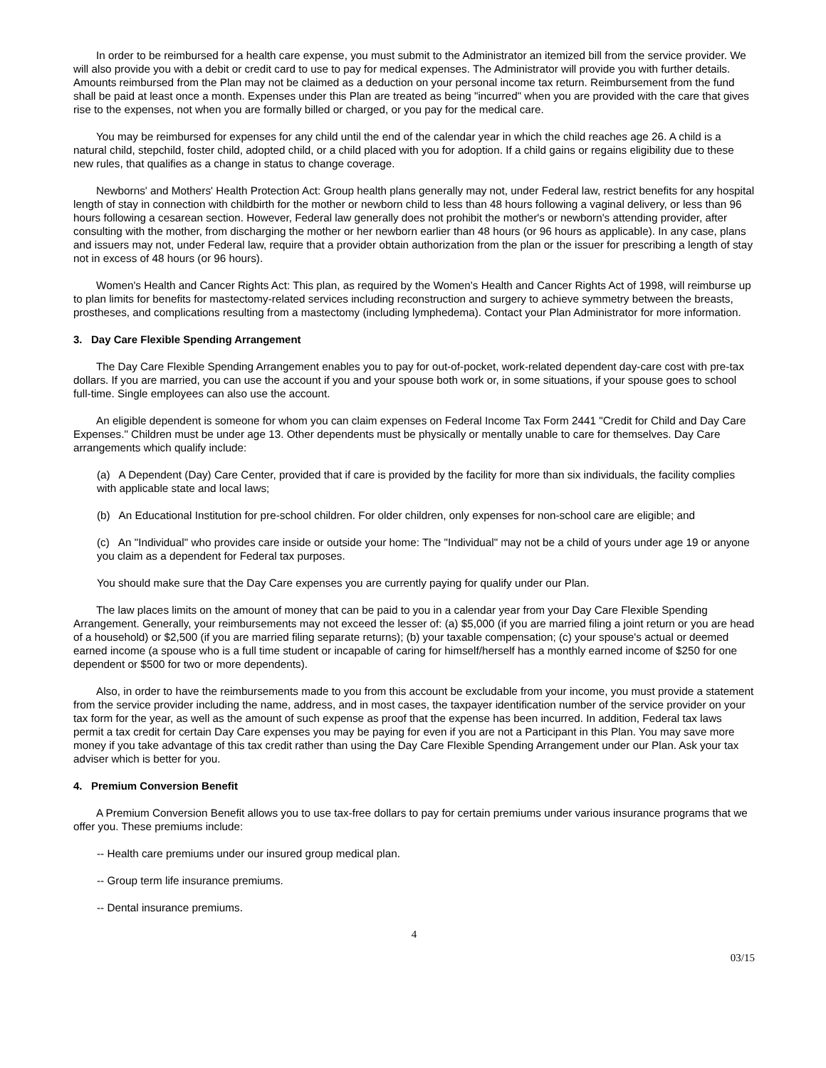In order to be reimbursed for a health care expense, you must submit to the Administrator an itemized bill from the service provider. We will also provide you with a debit or credit card to use to pay for medical expenses. The Administrator will provide you with further details. Amounts reimbursed from the Plan may not be claimed as a deduction on your personal income tax return. Reimbursement from the fund shall be paid at least once a month. Expenses under this Plan are treated as being "incurred" when you are provided with the care that gives rise to the expenses, not when you are formally billed or charged, or you pay for the medical care.
You may be reimbursed for expenses for any child until the end of the calendar year in which the child reaches age 26. A child is a natural child, stepchild, foster child, adopted child, or a child placed with you for adoption. If a child gains or regains eligibility due to these new rules, that qualifies as a change in status to change coverage.
Newborns' and Mothers' Health Protection Act: Group health plans generally may not, under Federal law, restrict benefits for any hospital length of stay in connection with childbirth for the mother or newborn child to less than 48 hours following a vaginal delivery, or less than 96 hours following a cesarean section. However, Federal law generally does not prohibit the mother's or newborn's attending provider, after consulting with the mother, from discharging the mother or her newborn earlier than 48 hours (or 96 hours as applicable). In any case, plans and issuers may not, under Federal law, require that a provider obtain authorization from the plan or the issuer for prescribing a length of stay not in excess of 48 hours (or 96 hours).
Women's Health and Cancer Rights Act: This plan, as required by the Women's Health and Cancer Rights Act of 1998, will reimburse up to plan limits for benefits for mastectomy-related services including reconstruction and surgery to achieve symmetry between the breasts, prostheses, and complications resulting from a mastectomy (including lymphedema). Contact your Plan Administrator for more information.
3. Day Care Flexible Spending Arrangement
The Day Care Flexible Spending Arrangement enables you to pay for out-of-pocket, work-related dependent day-care cost with pre-tax dollars. If you are married, you can use the account if you and your spouse both work or, in some situations, if your spouse goes to school full-time. Single employees can also use the account.
An eligible dependent is someone for whom you can claim expenses on Federal Income Tax Form 2441 "Credit for Child and Day Care Expenses." Children must be under age 13. Other dependents must be physically or mentally unable to care for themselves. Day Care arrangements which qualify include:
(a) A Dependent (Day) Care Center, provided that if care is provided by the facility for more than six individuals, the facility complies with applicable state and local laws;
(b) An Educational Institution for pre-school children. For older children, only expenses for non-school care are eligible; and
(c) An "Individual" who provides care inside or outside your home: The "Individual" may not be a child of yours under age 19 or anyone you claim as a dependent for Federal tax purposes.
You should make sure that the Day Care expenses you are currently paying for qualify under our Plan.
The law places limits on the amount of money that can be paid to you in a calendar year from your Day Care Flexible Spending Arrangement. Generally, your reimbursements may not exceed the lesser of: (a) $5,000 (if you are married filing a joint return or you are head of a household) or $2,500 (if you are married filing separate returns); (b) your taxable compensation; (c) your spouse's actual or deemed earned income (a spouse who is a full time student or incapable of caring for himself/herself has a monthly earned income of $250 for one dependent or $500 for two or more dependents).
Also, in order to have the reimbursements made to you from this account be excludable from your income, you must provide a statement from the service provider including the name, address, and in most cases, the taxpayer identification number of the service provider on your tax form for the year, as well as the amount of such expense as proof that the expense has been incurred. In addition, Federal tax laws permit a tax credit for certain Day Care expenses you may be paying for even if you are not a Participant in this Plan. You may save more money if you take advantage of this tax credit rather than using the Day Care Flexible Spending Arrangement under our Plan. Ask your tax adviser which is better for you.
4. Premium Conversion Benefit
A Premium Conversion Benefit allows you to use tax-free dollars to pay for certain premiums under various insurance programs that we offer you. These premiums include:
-- Health care premiums under our insured group medical plan.
-- Group term life insurance premiums.
-- Dental insurance premiums.
4
03/15